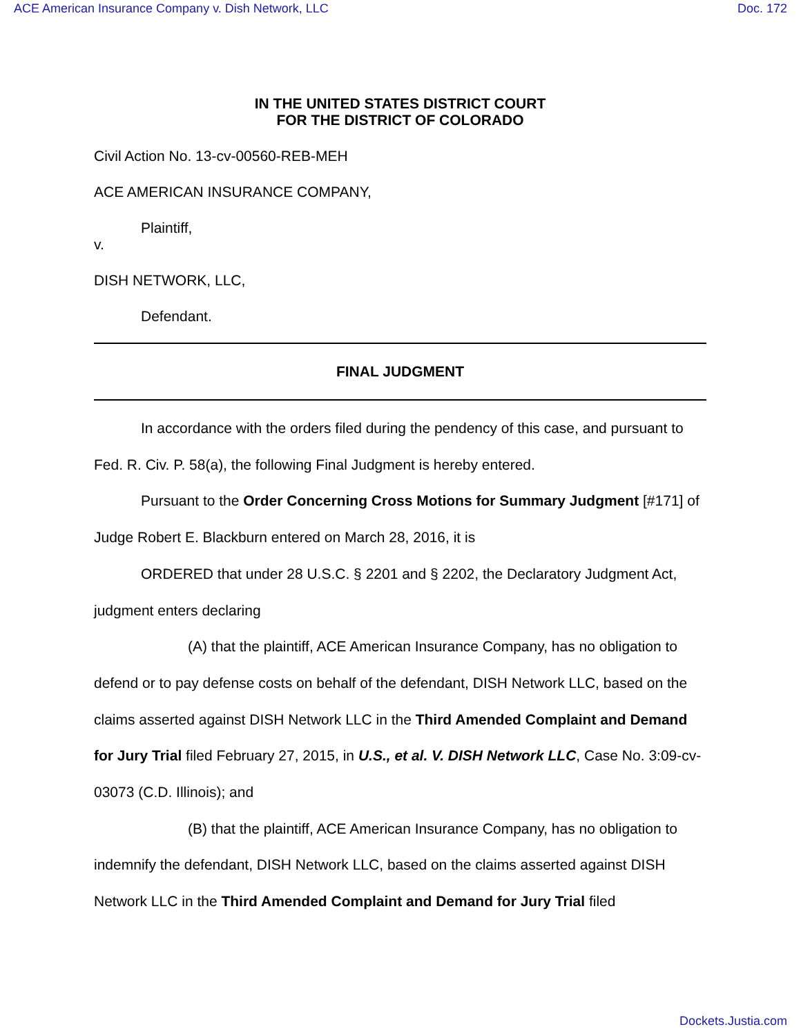ACE American Insurance Company v. Dish Network, LLC Doc. 172
IN THE UNITED STATES DISTRICT COURT
FOR THE DISTRICT OF COLORADO
Civil Action No. 13-cv-00560-REB-MEH
ACE AMERICAN INSURANCE COMPANY,
Plaintiff,
v.
DISH NETWORK, LLC,
Defendant.
FINAL JUDGMENT
In accordance with the orders filed during the pendency of this case, and pursuant to Fed. R. Civ. P. 58(a), the following Final Judgment is hereby entered.
Pursuant to the Order Concerning Cross Motions for Summary Judgment [#171] of Judge Robert E. Blackburn entered on March 28, 2016, it is
ORDERED that under 28 U.S.C. § 2201 and § 2202, the Declaratory Judgment Act, judgment enters declaring
(A) that the plaintiff, ACE American Insurance Company, has no obligation to defend or to pay defense costs on behalf of the defendant, DISH Network LLC, based on the claims asserted against DISH Network LLC in the Third Amended Complaint and Demand for Jury Trial filed February 27, 2015, in U.S., et al. V. DISH Network LLC, Case No. 3:09-cv-03073 (C.D. Illinois); and
(B) that the plaintiff, ACE American Insurance Company, has no obligation to indemnify the defendant, DISH Network LLC, based on the claims asserted against DISH Network LLC in the Third Amended Complaint and Demand for Jury Trial filed
Dockets.Justia.com